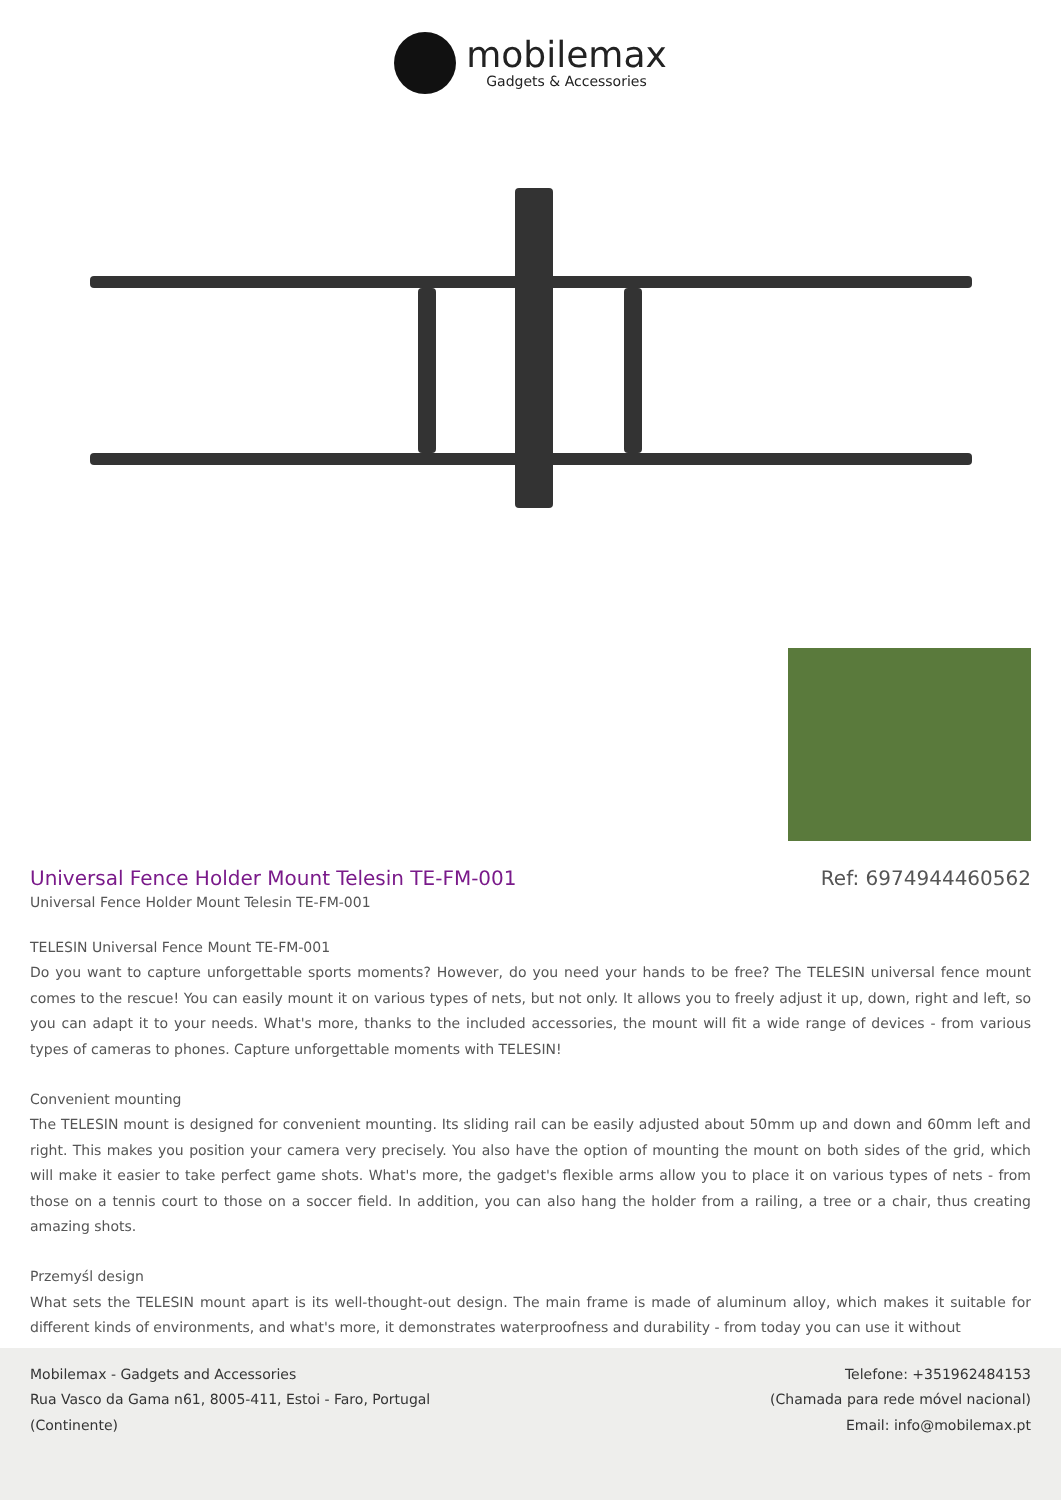mobilemax
Gadgets & Accessories
Universal Fence Holder Mount Telesin TE-FM-001
Ref: 6974944460562
Universal Fence Holder Mount Telesin TE-FM-001
TELESIN Universal Fence Mount TE-FM-001
Do you want to capture unforgettable sports moments? However, do you need your hands to be free? The TELESIN universal fence mount comes to the rescue! You can easily mount it on various types of nets, but not only. It allows you to freely adjust it up, down, right and left, so you can adapt it to your needs. What's more, thanks to the included accessories, the mount will fit a wide range of devices - from various types of cameras to phones. Capture unforgettable moments with TELESIN!
Convenient mounting
The TELESIN mount is designed for convenient mounting. Its sliding rail can be easily adjusted about 50mm up and down and 60mm left and right. This makes you position your camera very precisely. You also have the option of mounting the mount on both sides of the grid, which will make it easier to take perfect game shots. What's more, the gadget's flexible arms allow you to place it on various types of nets - from those on a tennis court to those on a soccer field. In addition, you can also hang the holder from a railing, a tree or a chair, thus creating amazing shots.
Przemyśl design
What sets the TELESIN mount apart is its well-thought-out design. The main frame is made of aluminum alloy, which makes it suitable for different kinds of environments, and what's more, it demonstrates waterproofness and durability - from today you can use it without
Mobilemax - Gadgets and Accessories
Rua Vasco da Gama n61, 8005-411, Estoi - Faro, Portugal
(Continente)
Telefone: +351962484153
(Chamada para rede móvel nacional)
Email: info@mobilemax.pt